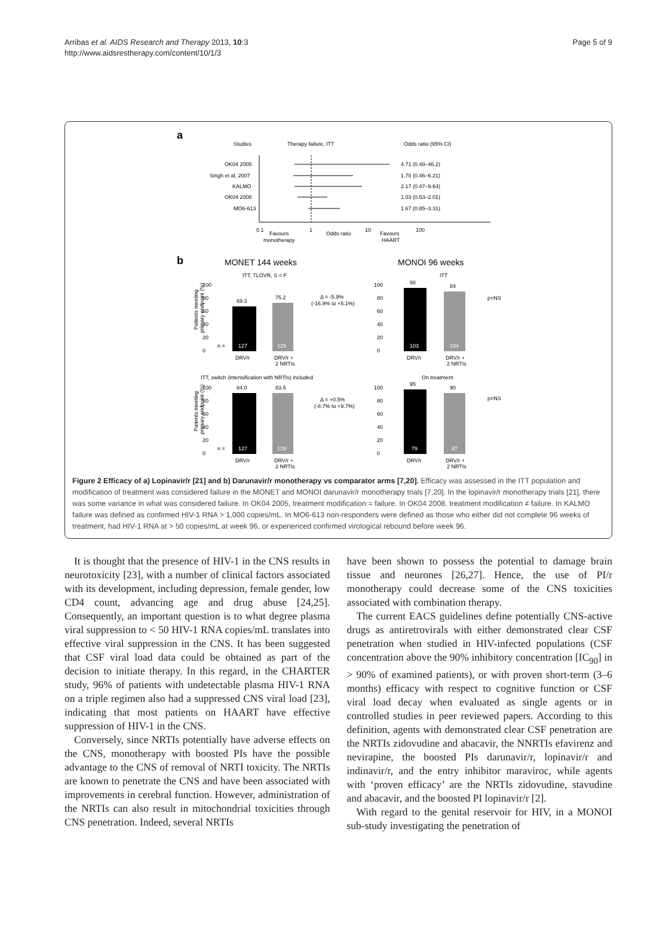Arribas et al. AIDS Research and Therapy 2013, 10:3
http://www.aidsrestherapy.com/content/10/1/3
Page 5 of 9
a
Studies
Therapy failure, ITT
Odds ratio (95% CI)
OK04 2005
4.71 (0.48–46.2)
Singh et al, 2007
1.70 (0.46–6.21)
KALMO
2.17 (0.47–9.64)
OK04 2008
1.03 (0.53–2.01)
MO6-613
1.67 (0.85–3.31)
0.1
1
10
100
Favours
monotherapy
Odds ratio
Favours
HAART
b
MONET 144 weeks
MONOI 96 weeks
ITT, TLOVR, S = F
ITT
100
80
60
40
20
0
69.3
75.2
n =
127
129
Δ = -5.9%
(-16.9% to +5.1%)
DRV/r
DRV/r +
2 NRTIs
100
80
60
40
20
0
88
84
103
104
p=NS
DRV/r
DRV/r +
2 NRTIs
ITT, switch (intensification with NRTIs) included
On treatment
100
80
60
40
20
0
84.0
83.5
n =
127
129
Δ = +0.5%
(-8.7% to +9.7%)
DRV/r
DRV/r +
2 NRTIs
100
80
60
40
20
0
95
90
79
87
p=NS
DRV/r
DRV/r +
2 NRTIs
Patients meeting
primary endpoint (%)
Patients meeting
primary endpoint (%)
Figure 2 Efficacy of a) Lopinavir/r [21] and b) Darunavir/r monotherapy vs comparator arms [7,20]. Efficacy was assessed in the ITT population and modification of treatment was considered failure in the MONET and MONOI darunavir/r monotherapy trials [7,20]. In the lopinavir/r monotherapy trials [21], there was some variance in what was considered failure. In OK04 2005, treatment modification = failure. In OK04 2008, treatment modification ≠ failure. In KALMO failure was defined as confirmed HIV-1 RNA > 1,000 copies/mL. In MO6-613 non-responders were defined as those who either did not complete 96 weeks of treatment, had HIV-1 RNA at > 50 copies/mL at week 96, or experienced confirmed virological rebound before week 96.
It is thought that the presence of HIV-1 in the CNS results in neurotoxicity [23], with a number of clinical factors associated with its development, including depression, female gender, low CD4 count, advancing age and drug abuse [24,25]. Consequently, an important question is to what degree plasma viral suppression to < 50 HIV-1 RNA copies/mL translates into effective viral suppression in the CNS. It has been suggested that CSF viral load data could be obtained as part of the decision to initiate therapy. In this regard, in the CHARTER study, 96% of patients with undetectable plasma HIV-1 RNA on a triple regimen also had a suppressed CNS viral load [23], indicating that most patients on HAART have effective suppression of HIV-1 in the CNS.
Conversely, since NRTIs potentially have adverse effects on the CNS, monotherapy with boosted PIs have the possible advantage to the CNS of removal of NRTI toxicity. The NRTIs are known to penetrate the CNS and have been associated with improvements in cerebral function. However, administration of the NRTIs can also result in mitochondrial toxicities through CNS penetration. Indeed, several NRTIs
have been shown to possess the potential to damage brain tissue and neurones [26,27]. Hence, the use of PI/r monotherapy could decrease some of the CNS toxicities associated with combination therapy.
The current EACS guidelines define potentially CNS-active drugs as antiretrovirals with either demonstrated clear CSF penetration when studied in HIV-infected populations (CSF concentration above the 90% inhibitory concentration [IC<sub>90</sub>] in > 90% of examined patients), or with proven short-term (3–6 months) efficacy with respect to cognitive function or CSF viral load decay when evaluated as single agents or in controlled studies in peer reviewed papers. According to this definition, agents with demonstrated clear CSF penetration are the NRTIs zidovudine and abacavir, the NNRTIs efavirenz and nevirapine, the boosted PIs darunavir/r, lopinavir/r and indinavir/r, and the entry inhibitor maraviroc, while agents with ‘proven efficacy’ are the NRTIs zidovudine, stavudine and abacavir, and the boosted PI lopinavir/r [2].
With regard to the genital reservoir for HIV, in a MONOI sub-study investigating the penetration of